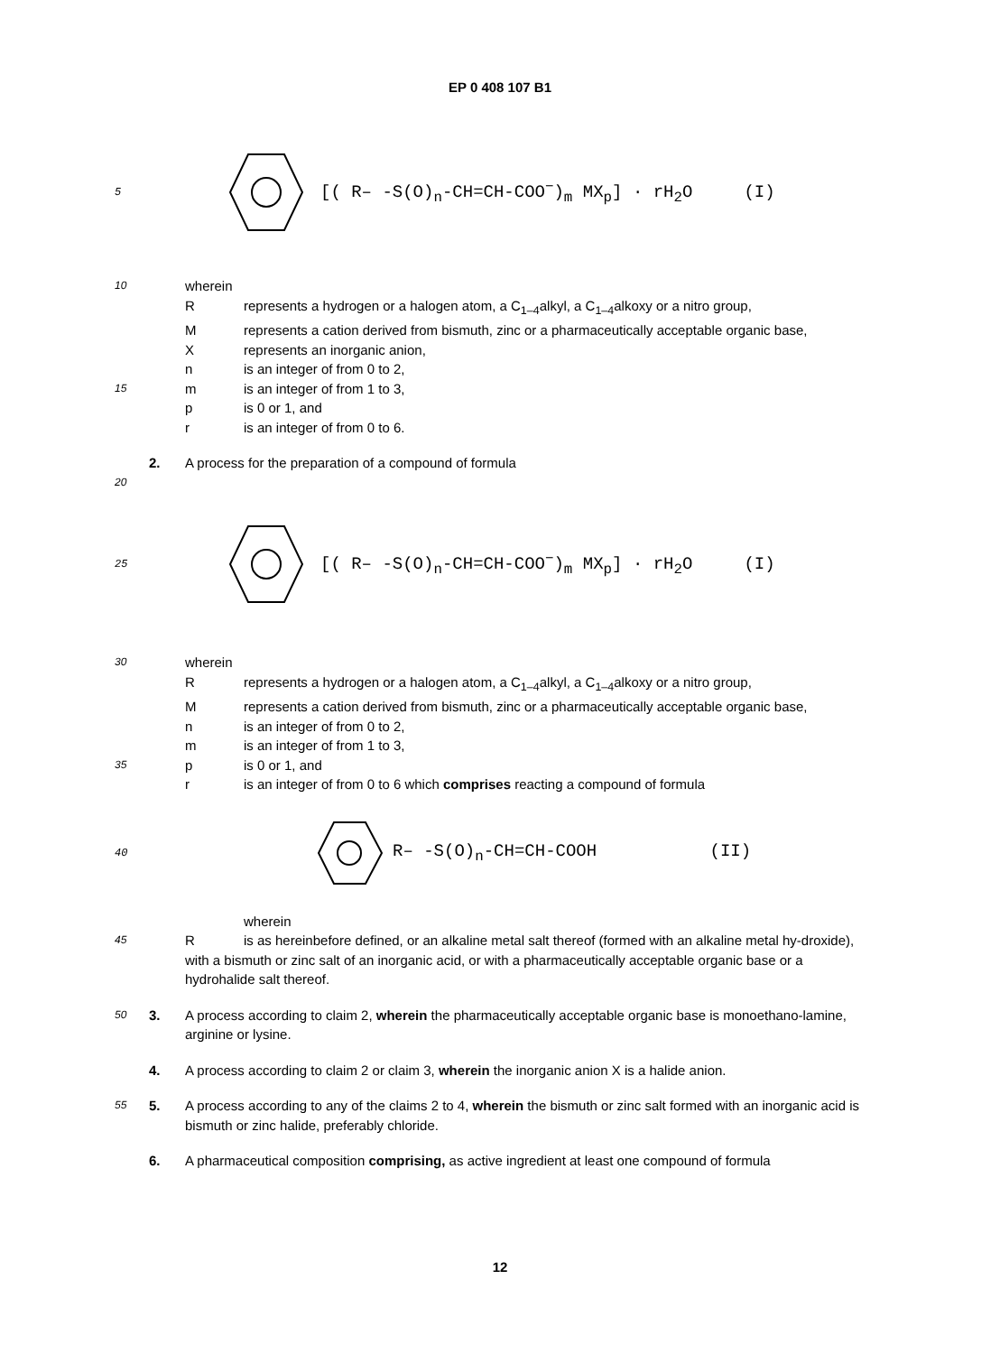EP 0 408 107 B1
5 [( R– -S(O)<sub>n</sub>-CH=CH-COO<sup>−</sup>)<sub>m</sub> MX<sub>p</sub>] · rH<sub>2</sub>O (I)
10 wherein
Rrepresents a hydrogen or a halogen atom, a C<sub>1–4</sub>alkyl, a C<sub>1–4</sub>alkoxy or a nitro group,
Mrepresents a cation derived from bismuth, zinc or a pharmaceutically acceptable organic base,
Xrepresents an inorganic anion,
n is an integer of from 0 to 2,
15 m is an integer of from 1 to 3,
p is 0 or 1, and
r is an integer of from 0 to 6.
2. A process for the preparation of a compound of formula
20
25 [( R– -S(O)<sub>n</sub>-CH=CH-COO<sup>−</sup>)<sub>m</sub> MX<sub>p</sub>] · rH<sub>2</sub>O (I)
30 wherein
Rrepresents a hydrogen or a halogen atom, a C<sub>1–4</sub>alkyl, a C<sub>1–4</sub>alkoxy or a nitro group,
Mrepresents a cation derived from bismuth, zinc or a pharmaceutically acceptable organic base,
n is an integer of from 0 to 2,
m is an integer of from 1 to 3,
35 p is 0 or 1, and
r is an integer of from 0 to 6 which comprises reacting a compound of formula
40 R– -S(O)<sub>n</sub>-CH=CH-COOH (II)
wherein
45 R is as hereinbefore defined, or an alkaline metal salt thereof (formed with an alkaline metal hy-droxide),
with a bismuth or zinc salt of an inorganic acid, or with a pharmaceutically acceptable organic base or a hydrohalide salt thereof.
50 3. A process according to claim 2, wherein the pharmaceutically acceptable organic base is monoethano-lamine, arginine or lysine.
4. A process according to claim 2 or claim 3, wherein the inorganic anion X is a halide anion.
55 5. A process according to any of the claims 2 to 4, wherein the bismuth or zinc salt formed with an inorganic acid is bismuth or zinc halide, preferably chloride.
6. A pharmaceutical composition comprising, as active ingredient at least one compound of formula
12